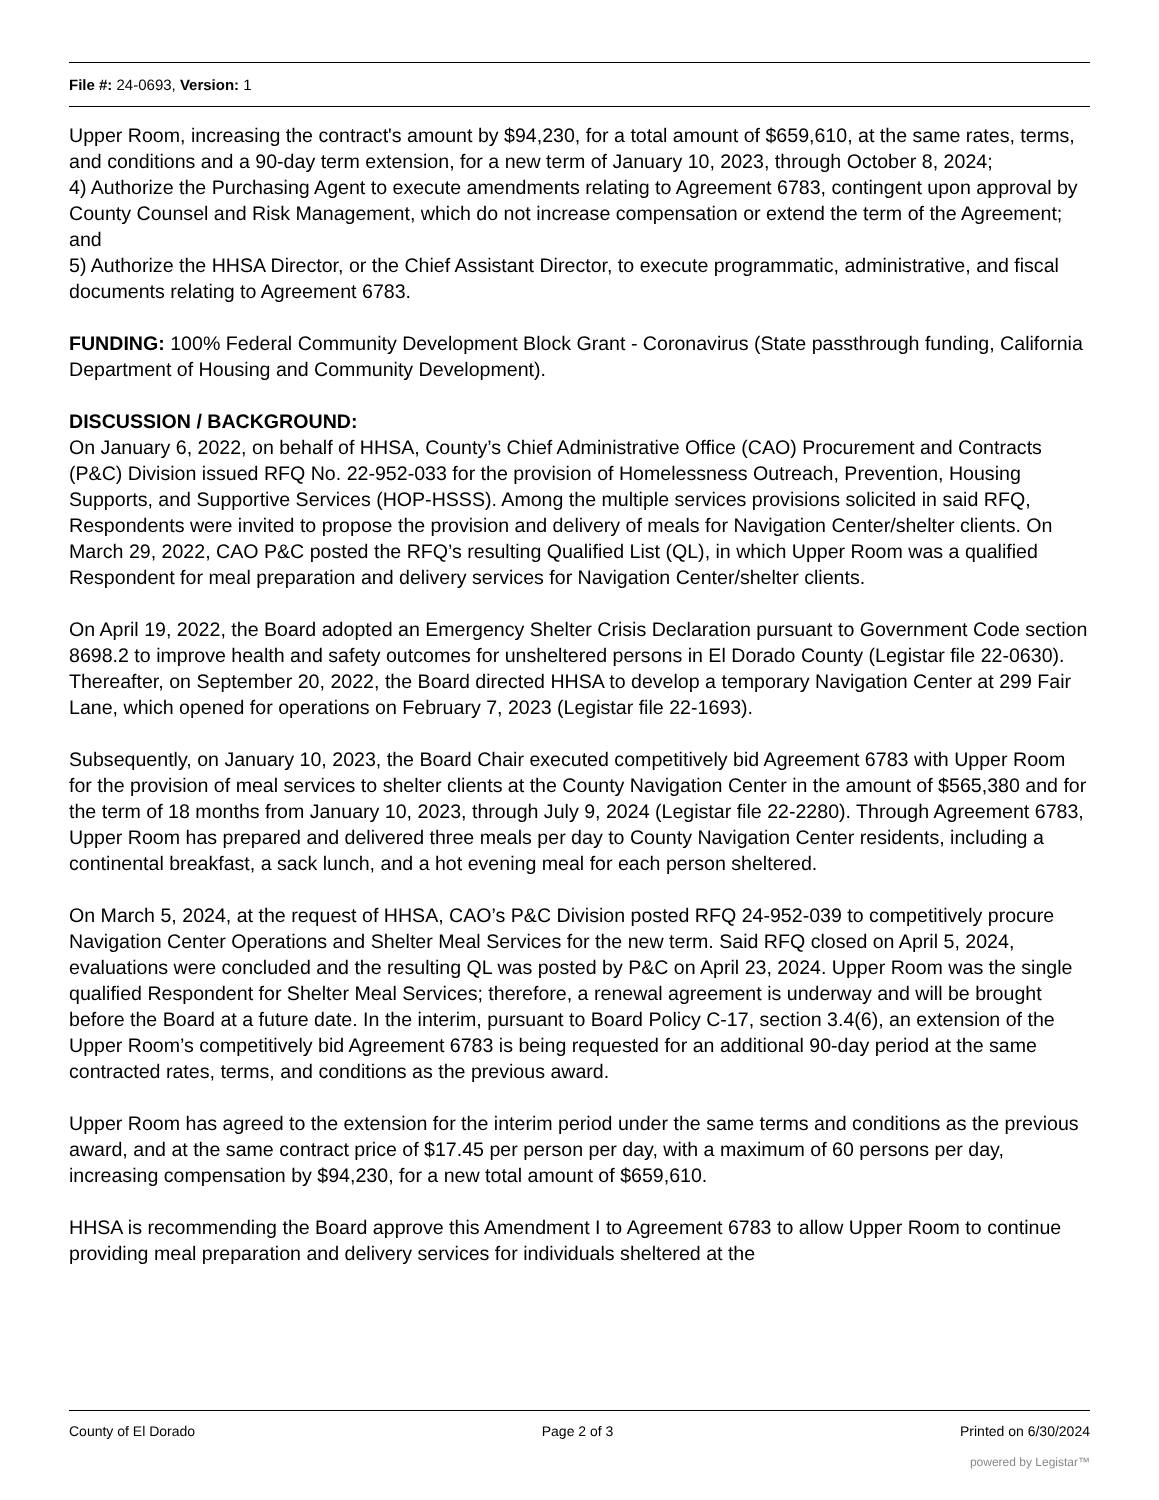File #: 24-0693, Version: 1
Upper Room, increasing the contract's amount by $94,230, for a total amount of $659,610, at the same rates, terms, and conditions and a 90-day term extension, for a new term of January 10, 2023, through October 8, 2024;
4) Authorize the Purchasing Agent to execute amendments relating to Agreement 6783, contingent upon approval by County Counsel and Risk Management, which do not increase compensation or extend the term of the Agreement; and
5) Authorize the HHSA Director, or the Chief Assistant Director, to execute programmatic, administrative, and fiscal documents relating to Agreement 6783.
FUNDING: 100% Federal Community Development Block Grant - Coronavirus (State passthrough funding, California Department of Housing and Community Development).
DISCUSSION / BACKGROUND:
On January 6, 2022, on behalf of HHSA, County’s Chief Administrative Office (CAO) Procurement and Contracts (P&C) Division issued RFQ No. 22-952-033 for the provision of Homelessness Outreach, Prevention, Housing Supports, and Supportive Services (HOP-HSSS). Among the multiple services provisions solicited in said RFQ, Respondents were invited to propose the provision and delivery of meals for Navigation Center/shelter clients. On March 29, 2022, CAO P&C posted the RFQ’s resulting Qualified List (QL), in which Upper Room was a qualified Respondent for meal preparation and delivery services for Navigation Center/shelter clients.
On April 19, 2022, the Board adopted an Emergency Shelter Crisis Declaration pursuant to Government Code section 8698.2 to improve health and safety outcomes for unsheltered persons in El Dorado County (Legistar file 22-0630). Thereafter, on September 20, 2022, the Board directed HHSA to develop a temporary Navigation Center at 299 Fair Lane, which opened for operations on February 7, 2023 (Legistar file 22-1693).
Subsequently, on January 10, 2023, the Board Chair executed competitively bid Agreement 6783 with Upper Room for the provision of meal services to shelter clients at the County Navigation Center in the amount of $565,380 and for the term of 18 months from January 10, 2023, through July 9, 2024 (Legistar file 22-2280). Through Agreement 6783, Upper Room has prepared and delivered three meals per day to County Navigation Center residents, including a continental breakfast, a sack lunch, and a hot evening meal for each person sheltered.
On March 5, 2024, at the request of HHSA, CAO’s P&C Division posted RFQ 24-952-039 to competitively procure Navigation Center Operations and Shelter Meal Services for the new term. Said RFQ closed on April 5, 2024, evaluations were concluded and the resulting QL was posted by P&C on April 23, 2024. Upper Room was the single qualified Respondent for Shelter Meal Services; therefore, a renewal agreement is underway and will be brought before the Board at a future date. In the interim, pursuant to Board Policy C-17, section 3.4(6), an extension of the Upper Room’s competitively bid Agreement 6783 is being requested for an additional 90-day period at the same contracted rates, terms, and conditions as the previous award.
Upper Room has agreed to the extension for the interim period under the same terms and conditions as the previous award, and at the same contract price of $17.45 per person per day, with a maximum of 60 persons per day, increasing compensation by $94,230, for a new total amount of $659,610.
HHSA is recommending the Board approve this Amendment I to Agreement 6783 to allow Upper Room to continue providing meal preparation and delivery services for individuals sheltered at the
County of El Dorado Page 2 of 3 Printed on 6/30/2024
powered by Legistar™